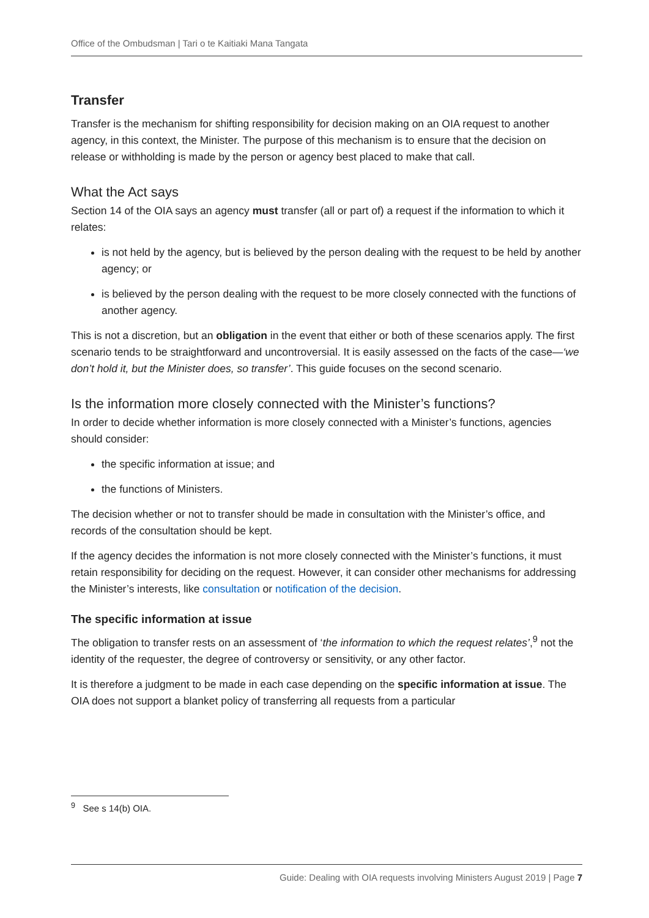Office of the Ombudsman | Tari o te Kaitiaki Mana Tangata
Transfer
Transfer is the mechanism for shifting responsibility for decision making on an OIA request to another agency, in this context, the Minister. The purpose of this mechanism is to ensure that the decision on release or withholding is made by the person or agency best placed to make that call.
What the Act says
Section 14 of the OIA says an agency must transfer (all or part of) a request if the information to which it relates:
is not held by the agency, but is believed by the person dealing with the request to be held by another agency; or
is believed by the person dealing with the request to be more closely connected with the functions of another agency.
This is not a discretion, but an obligation in the event that either or both of these scenarios apply. The first scenario tends to be straightforward and uncontroversial. It is easily assessed on the facts of the case—‘we don’t hold it, but the Minister does, so transfer’. This guide focuses on the second scenario.
Is the information more closely connected with the Minister’s functions?
In order to decide whether information is more closely connected with a Minister’s functions, agencies should consider:
the specific information at issue; and
the functions of Ministers.
The decision whether or not to transfer should be made in consultation with the Minister’s office, and records of the consultation should be kept.
If the agency decides the information is not more closely connected with the Minister’s functions, it must retain responsibility for deciding on the request. However, it can consider other mechanisms for addressing the Minister’s interests, like consultation or notification of the decision.
The specific information at issue
The obligation to transfer rests on an assessment of ‘the information to which the request relates’,<sup>9</sup> not the identity of the requester, the degree of controversy or sensitivity, or any other factor.
It is therefore a judgment to be made in each case depending on the specific information at issue. The OIA does not support a blanket policy of transferring all requests from a particular
<sup>9</sup> See s 14(b) OIA.
Guide: Dealing with OIA requests involving Ministers August 2019 | Page 7